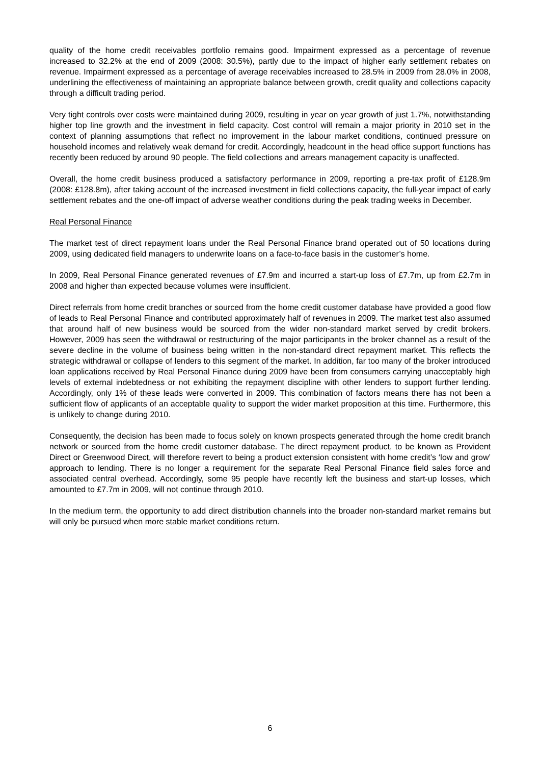quality of the home credit receivables portfolio remains good. Impairment expressed as a percentage of revenue increased to 32.2% at the end of 2009 (2008: 30.5%), partly due to the impact of higher early settlement rebates on revenue. Impairment expressed as a percentage of average receivables increased to 28.5% in 2009 from 28.0% in 2008, underlining the effectiveness of maintaining an appropriate balance between growth, credit quality and collections capacity through a difficult trading period.
Very tight controls over costs were maintained during 2009, resulting in year on year growth of just 1.7%, notwithstanding higher top line growth and the investment in field capacity. Cost control will remain a major priority in 2010 set in the context of planning assumptions that reflect no improvement in the labour market conditions, continued pressure on household incomes and relatively weak demand for credit. Accordingly, headcount in the head office support functions has recently been reduced by around 90 people. The field collections and arrears management capacity is unaffected.
Overall, the home credit business produced a satisfactory performance in 2009, reporting a pre-tax profit of £128.9m (2008: £128.8m), after taking account of the increased investment in field collections capacity, the full-year impact of early settlement rebates and the one-off impact of adverse weather conditions during the peak trading weeks in December.
Real Personal Finance
The market test of direct repayment loans under the Real Personal Finance brand operated out of 50 locations during 2009, using dedicated field managers to underwrite loans on a face-to-face basis in the customer’s home.
In 2009, Real Personal Finance generated revenues of £7.9m and incurred a start-up loss of £7.7m, up from £2.7m in 2008 and higher than expected because volumes were insufficient.
Direct referrals from home credit branches or sourced from the home credit customer database have provided a good flow of leads to Real Personal Finance and contributed approximately half of revenues in 2009. The market test also assumed that around half of new business would be sourced from the wider non-standard market served by credit brokers. However, 2009 has seen the withdrawal or restructuring of the major participants in the broker channel as a result of the severe decline in the volume of business being written in the non-standard direct repayment market. This reflects the strategic withdrawal or collapse of lenders to this segment of the market. In addition, far too many of the broker introduced loan applications received by Real Personal Finance during 2009 have been from consumers carrying unacceptably high levels of external indebtedness or not exhibiting the repayment discipline with other lenders to support further lending. Accordingly, only 1% of these leads were converted in 2009. This combination of factors means there has not been a sufficient flow of applicants of an acceptable quality to support the wider market proposition at this time. Furthermore, this is unlikely to change during 2010.
Consequently, the decision has been made to focus solely on known prospects generated through the home credit branch network or sourced from the home credit customer database. The direct repayment product, to be known as Provident Direct or Greenwood Direct, will therefore revert to being a product extension consistent with home credit’s ‘low and grow’ approach to lending. There is no longer a requirement for the separate Real Personal Finance field sales force and associated central overhead. Accordingly, some 95 people have recently left the business and start-up losses, which amounted to £7.7m in 2009, will not continue through 2010.
In the medium term, the opportunity to add direct distribution channels into the broader non-standard market remains but will only be pursued when more stable market conditions return.
6